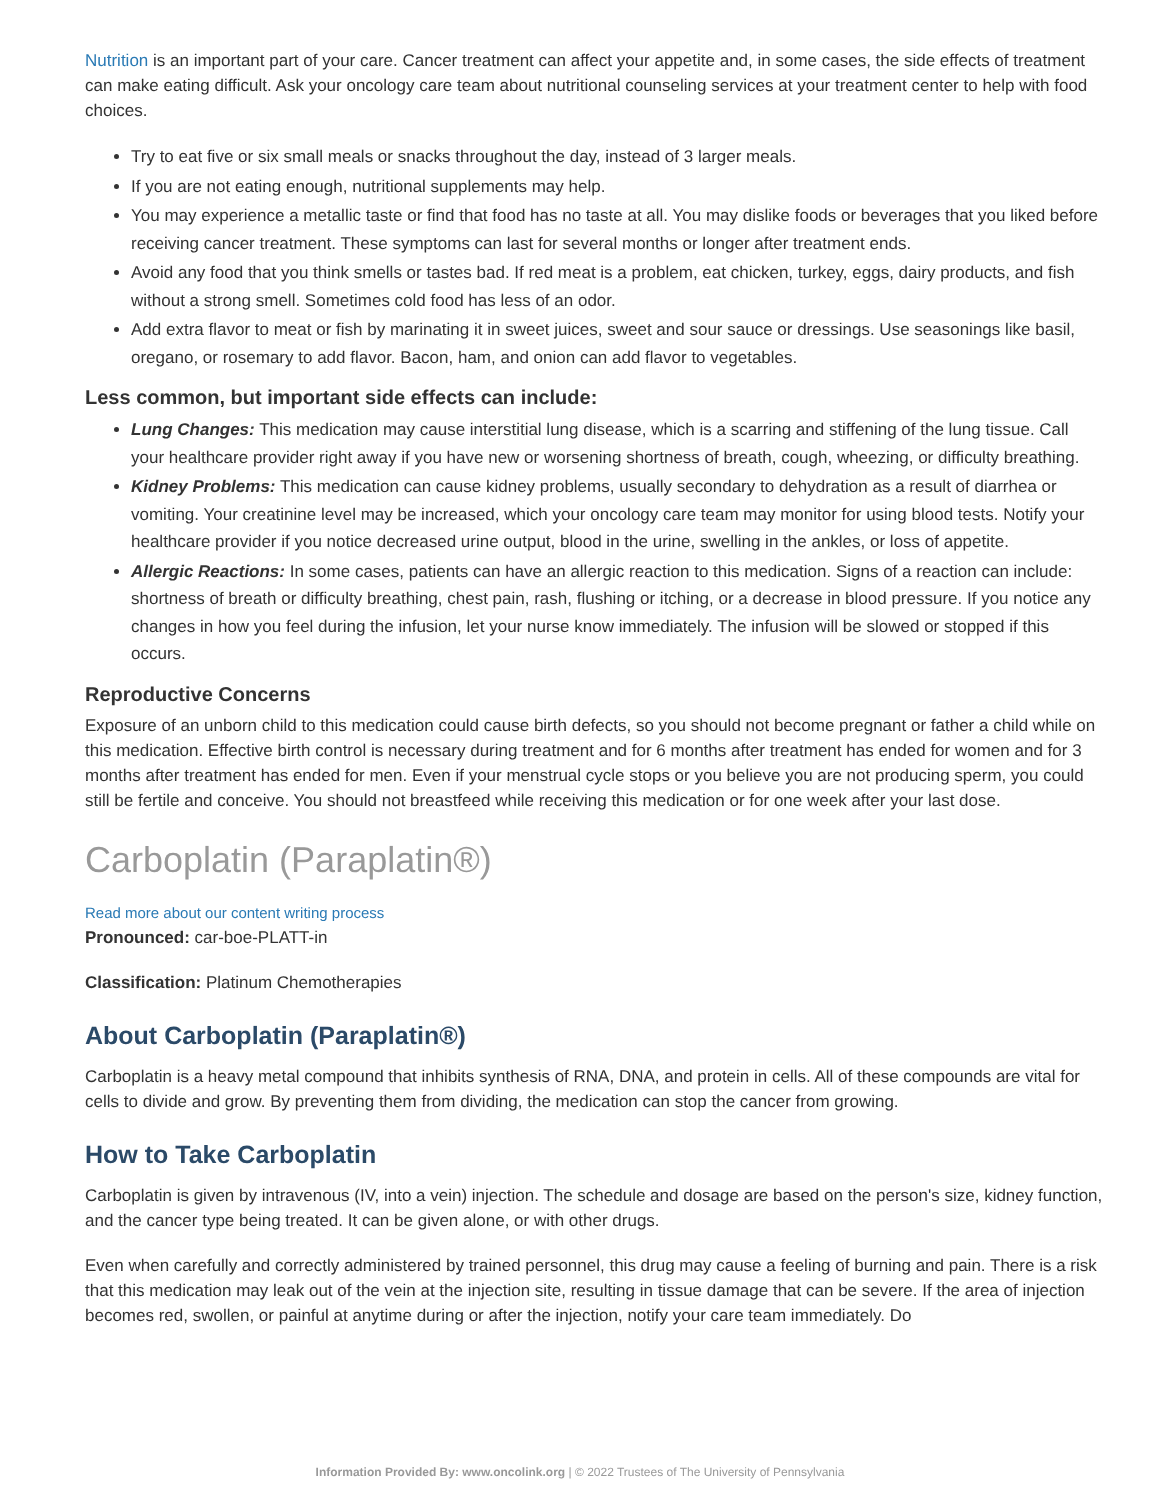Nutrition is an important part of your care. Cancer treatment can affect your appetite and, in some cases, the side effects of treatment can make eating difficult. Ask your oncology care team about nutritional counseling services at your treatment center to help with food choices.
Try to eat five or six small meals or snacks throughout the day, instead of 3 larger meals.
If you are not eating enough, nutritional supplements may help.
You may experience a metallic taste or find that food has no taste at all. You may dislike foods or beverages that you liked before receiving cancer treatment. These symptoms can last for several months or longer after treatment ends.
Avoid any food that you think smells or tastes bad. If red meat is a problem, eat chicken, turkey, eggs, dairy products, and fish without a strong smell. Sometimes cold food has less of an odor.
Add extra flavor to meat or fish by marinating it in sweet juices, sweet and sour sauce or dressings. Use seasonings like basil, oregano, or rosemary to add flavor. Bacon, ham, and onion can add flavor to vegetables.
Less common, but important side effects can include:
Lung Changes: This medication may cause interstitial lung disease, which is a scarring and stiffening of the lung tissue. Call your healthcare provider right away if you have new or worsening shortness of breath, cough, wheezing, or difficulty breathing.
Kidney Problems: This medication can cause kidney problems, usually secondary to dehydration as a result of diarrhea or vomiting. Your creatinine level may be increased, which your oncology care team may monitor for using blood tests. Notify your healthcare provider if you notice decreased urine output, blood in the urine, swelling in the ankles, or loss of appetite.
Allergic Reactions: In some cases, patients can have an allergic reaction to this medication. Signs of a reaction can include: shortness of breath or difficulty breathing, chest pain, rash, flushing or itching, or a decrease in blood pressure. If you notice any changes in how you feel during the infusion, let your nurse know immediately. The infusion will be slowed or stopped if this occurs.
Reproductive Concerns
Exposure of an unborn child to this medication could cause birth defects, so you should not become pregnant or father a child while on this medication. Effective birth control is necessary during treatment and for 6 months after treatment has ended for women and for 3 months after treatment has ended for men. Even if your menstrual cycle stops or you believe you are not producing sperm, you could still be fertile and conceive. You should not breastfeed while receiving this medication or for one week after your last dose.
Carboplatin (Paraplatin®)
Read more about our content writing process
Pronounced: car-boe-PLATT-in
Classification: Platinum Chemotherapies
About Carboplatin (Paraplatin®)
Carboplatin is a heavy metal compound that inhibits synthesis of RNA, DNA, and protein in cells. All of these compounds are vital for cells to divide and grow. By preventing them from dividing, the medication can stop the cancer from growing.
How to Take Carboplatin
Carboplatin is given by intravenous (IV, into a vein) injection. The schedule and dosage are based on the person's size, kidney function, and the cancer type being treated. It can be given alone, or with other drugs.
Even when carefully and correctly administered by trained personnel, this drug may cause a feeling of burning and pain. There is a risk that this medication may leak out of the vein at the injection site, resulting in tissue damage that can be severe. If the area of injection becomes red, swollen, or painful at anytime during or after the injection, notify your care team immediately. Do
Information Provided By: www.oncolink.org | © 2022 Trustees of The University of Pennsylvania